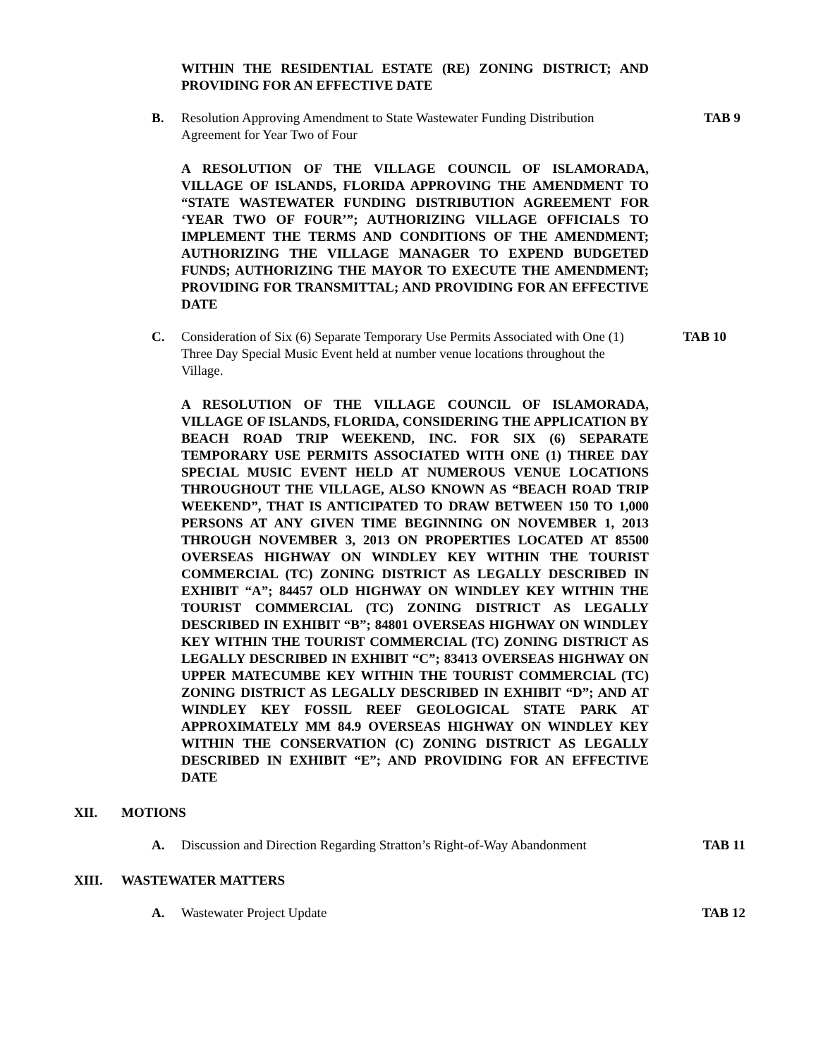WITHIN THE RESIDENTIAL ESTATE (RE) ZONING DISTRICT; AND PROVIDING FOR AN EFFECTIVE DATE
B. Resolution Approving Amendment to State Wastewater Funding Distribution Agreement for Year Two of Four
TAB 9
A RESOLUTION OF THE VILLAGE COUNCIL OF ISLAMORADA, VILLAGE OF ISLANDS, FLORIDA APPROVING THE AMENDMENT TO “STATE WASTEWATER FUNDING DISTRIBUTION AGREEMENT FOR ‘YEAR TWO OF FOUR’”; AUTHORIZING VILLAGE OFFICIALS TO IMPLEMENT THE TERMS AND CONDITIONS OF THE AMENDMENT; AUTHORIZING THE VILLAGE MANAGER TO EXPEND BUDGETED FUNDS; AUTHORIZING THE MAYOR TO EXECUTE THE AMENDMENT; PROVIDING FOR TRANSMITTAL; AND PROVIDING FOR AN EFFECTIVE DATE
C. Consideration of Six (6) Separate Temporary Use Permits Associated with One (1) Three Day Special Music Event held at number venue locations throughout the Village.
TAB 10
A RESOLUTION OF THE VILLAGE COUNCIL OF ISLAMORADA, VILLAGE OF ISLANDS, FLORIDA, CONSIDERING THE APPLICATION BY BEACH ROAD TRIP WEEKEND, INC. FOR SIX (6) SEPARATE TEMPORARY USE PERMITS ASSOCIATED WITH ONE (1) THREE DAY SPECIAL MUSIC EVENT HELD AT NUMEROUS VENUE LOCATIONS THROUGHOUT THE VILLAGE, ALSO KNOWN AS “BEACH ROAD TRIP WEEKEND”, THAT IS ANTICIPATED TO DRAW BETWEEN 150 TO 1,000 PERSONS AT ANY GIVEN TIME BEGINNING ON NOVEMBER 1, 2013 THROUGH NOVEMBER 3, 2013 ON PROPERTIES LOCATED AT 85500 OVERSEAS HIGHWAY ON WINDLEY KEY WITHIN THE TOURIST COMMERCIAL (TC) ZONING DISTRICT AS LEGALLY DESCRIBED IN EXHIBIT “A”; 84457 OLD HIGHWAY ON WINDLEY KEY WITHIN THE TOURIST COMMERCIAL (TC) ZONING DISTRICT AS LEGALLY DESCRIBED IN EXHIBIT “B”; 84801 OVERSEAS HIGHWAY ON WINDLEY KEY WITHIN THE TOURIST COMMERCIAL (TC) ZONING DISTRICT AS LEGALLY DESCRIBED IN EXHIBIT “C”; 83413 OVERSEAS HIGHWAY ON UPPER MATECUMBE KEY WITHIN THE TOURIST COMMERCIAL (TC) ZONING DISTRICT AS LEGALLY DESCRIBED IN EXHIBIT “D”; AND AT WINDLEY KEY FOSSIL REEF GEOLOGICAL STATE PARK AT APPROXIMATELY MM 84.9 OVERSEAS HIGHWAY ON WINDLEY KEY WITHIN THE CONSERVATION (C) ZONING DISTRICT AS LEGALLY DESCRIBED IN EXHIBIT “E”; AND PROVIDING FOR AN EFFECTIVE DATE
XII. MOTIONS
A. Discussion and Direction Regarding Stratton’s Right-of-Way Abandonment
TAB 11
XIII. WASTEWATER MATTERS
A. Wastewater Project Update TAB 12